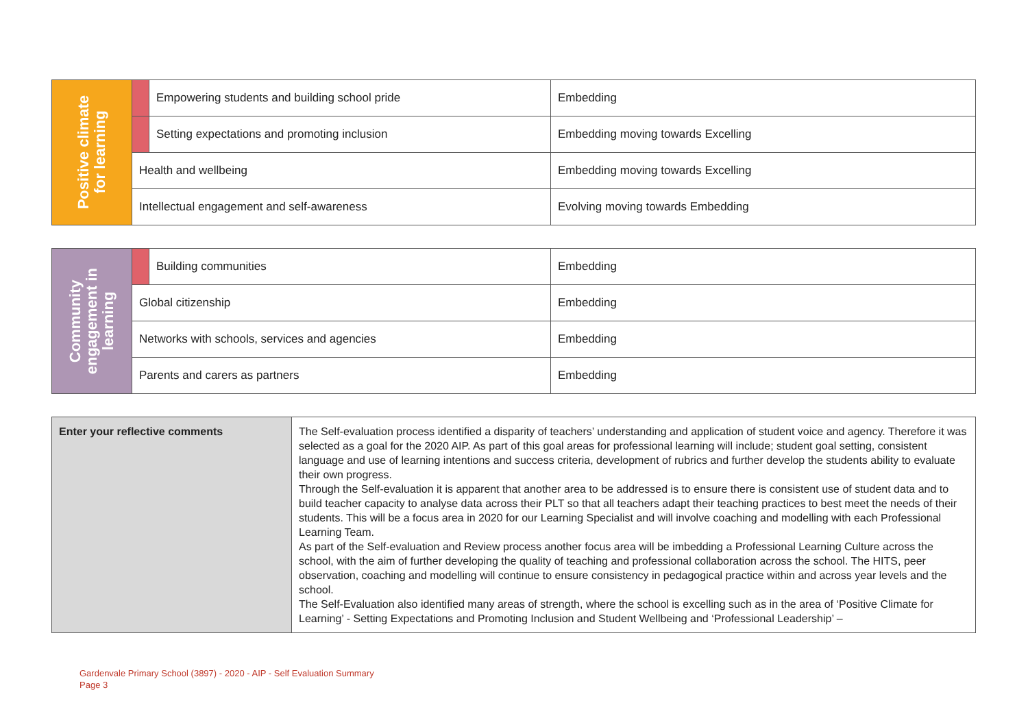| Positive climate for learning | | Empowering students and building school pride | Embedding |
| | | Setting expectations and promoting inclusion | Embedding moving towards Excelling |
| | Health and wellbeing | | Embedding moving towards Excelling |
| | Intellectual engagement and self-awareness | | Evolving moving towards Embedding |
| Community engagement in learning | | Building communities | Embedding |
| | Global citizenship | | Embedding |
| | Networks with schools, services and agencies | | Embedding |
| | Parents and carers as partners | | Embedding |
| Enter your reflective comments | The Self-evaluation process identified a disparity of teachers’ understanding and application of student voice and agency. Therefore it was selected as a goal for the 2020 AIP. As part of this goal areas for professional learning will include; student goal setting, consistent language and use of learning intentions and success criteria, development of rubrics and further develop the students ability to evaluate their own progress. Through the Self-evaluation it is apparent that another area to be addressed is to ensure there is consistent use of student data and to build teacher capacity to analyse data across their PLT so that all teachers adapt their teaching practices to best meet the needs of their students. This will be a focus area in 2020 for our Learning Specialist and will involve coaching and modelling with each Professional Learning Team. As part of the Self-evaluation and Review process another focus area will be imbedding a Professional Learning Culture across the school, with the aim of further developing the quality of teaching and professional collaboration across the school. The HITS, peer observation, coaching and modelling will continue to ensure consistency in pedagogical practice within and across year levels and the school. The Self-Evaluation also identified many areas of strength, where the school is excelling such as in the area of ‘Positive Climate for Learning’ - Setting Expectations and Promoting Inclusion and Student Wellbeing and ‘Professional Leadership’ – |
Gardenvale Primary School (3897) - 2020 - AIP - Self Evaluation Summary
Page 3